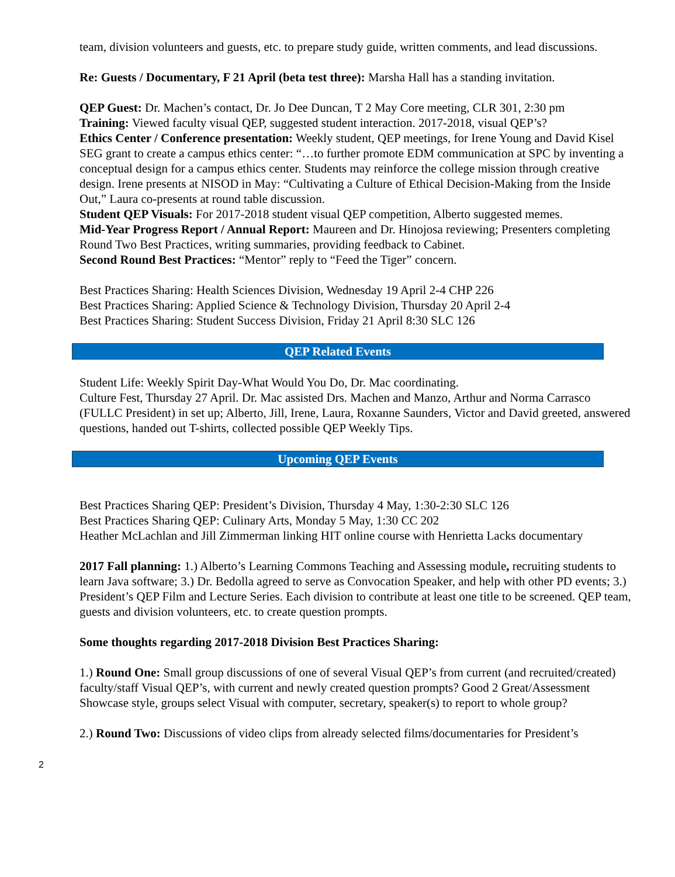team, division volunteers and guests, etc. to prepare study guide, written comments, and lead discussions.
Re: Guests / Documentary, F 21 April (beta test three): Marsha Hall has a standing invitation.
QEP Guest: Dr. Machen’s contact, Dr. Jo Dee Duncan, T 2 May Core meeting, CLR 301, 2:30 pm
Training: Viewed faculty visual QEP, suggested student interaction. 2017-2018, visual QEP’s?
Ethics Center / Conference presentation: Weekly student, QEP meetings, for Irene Young and David Kisel SEG grant to create a campus ethics center: “…to further promote EDM communication at SPC by inventing a conceptual design for a campus ethics center. Students may reinforce the college mission through creative design. Irene presents at NISOD in May: “Cultivating a Culture of Ethical Decision-Making from the Inside Out,” Laura co-presents at round table discussion.
Student QEP Visuals: For 2017-2018 student visual QEP competition, Alberto suggested memes.
Mid-Year Progress Report / Annual Report: Maureen and Dr. Hinojosa reviewing; Presenters completing Round Two Best Practices, writing summaries, providing feedback to Cabinet.
Second Round Best Practices: “Mentor” reply to “Feed the Tiger” concern.
Best Practices Sharing: Health Sciences Division, Wednesday 19 April 2-4 CHP 226
Best Practices Sharing: Applied Science & Technology Division, Thursday 20 April 2-4
Best Practices Sharing: Student Success Division, Friday 21 April 8:30 SLC 126
QEP Related Events
Student Life: Weekly Spirit Day-What Would You Do, Dr. Mac coordinating.
Culture Fest, Thursday 27 April. Dr. Mac assisted Drs. Machen and Manzo, Arthur and Norma Carrasco (FULLC President) in set up; Alberto, Jill, Irene, Laura, Roxanne Saunders, Victor and David greeted, answered questions, handed out T-shirts, collected possible QEP Weekly Tips.
Upcoming QEP Events
Best Practices Sharing QEP: President’s Division, Thursday 4 May, 1:30-2:30 SLC 126
Best Practices Sharing QEP: Culinary Arts, Monday 5 May, 1:30 CC 202
Heather McLachlan and Jill Zimmerman linking HIT online course with Henrietta Lacks documentary
2017 Fall planning: 1.) Alberto’s Learning Commons Teaching and Assessing module, recruiting students to learn Java software; 3.) Dr. Bedolla agreed to serve as Convocation Speaker, and help with other PD events; 3.) President’s QEP Film and Lecture Series. Each division to contribute at least one title to be screened. QEP team, guests and division volunteers, etc. to create question prompts.
Some thoughts regarding 2017-2018 Division Best Practices Sharing:
1.) Round One: Small group discussions of one of several Visual QEP’s from current (and recruited/created) faculty/staff Visual QEP’s, with current and newly created question prompts? Good 2 Great/Assessment Showcase style, groups select Visual with computer, secretary, speaker(s) to report to whole group?
2.) Round Two: Discussions of video clips from already selected films/documentaries for President’s
2